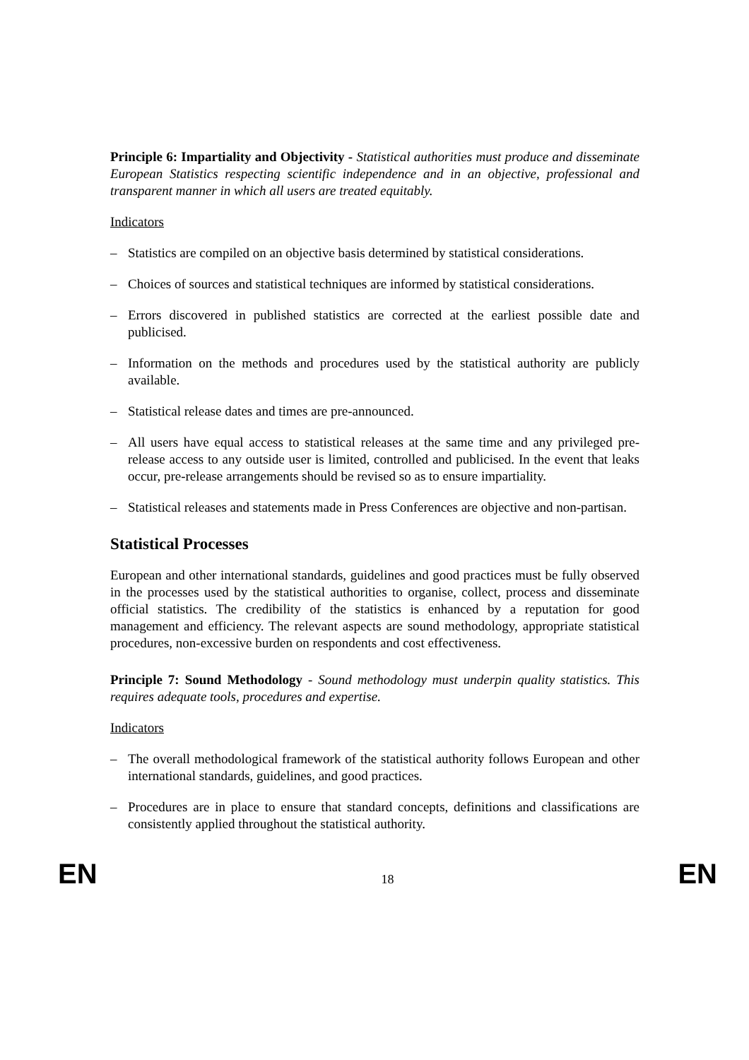Principle 6: Impartiality and Objectivity - Statistical authorities must produce and disseminate European Statistics respecting scientific independence and in an objective, professional and transparent manner in which all users are treated equitably.
Indicators
– Statistics are compiled on an objective basis determined by statistical considerations.
– Choices of sources and statistical techniques are informed by statistical considerations.
– Errors discovered in published statistics are corrected at the earliest possible date and publicised.
– Information on the methods and procedures used by the statistical authority are publicly available.
– Statistical release dates and times are pre-announced.
– All users have equal access to statistical releases at the same time and any privileged pre-release access to any outside user is limited, controlled and publicised. In the event that leaks occur, pre-release arrangements should be revised so as to ensure impartiality.
– Statistical releases and statements made in Press Conferences are objective and non-partisan.
Statistical Processes
European and other international standards, guidelines and good practices must be fully observed in the processes used by the statistical authorities to organise, collect, process and disseminate official statistics. The credibility of the statistics is enhanced by a reputation for good management and efficiency. The relevant aspects are sound methodology, appropriate statistical procedures, non-excessive burden on respondents and cost effectiveness.
Principle 7: Sound Methodology - Sound methodology must underpin quality statistics. This requires adequate tools, procedures and expertise.
Indicators
– The overall methodological framework of the statistical authority follows European and other international standards, guidelines, and good practices.
– Procedures are in place to ensure that standard concepts, definitions and classifications are consistently applied throughout the statistical authority.
EN 18 EN